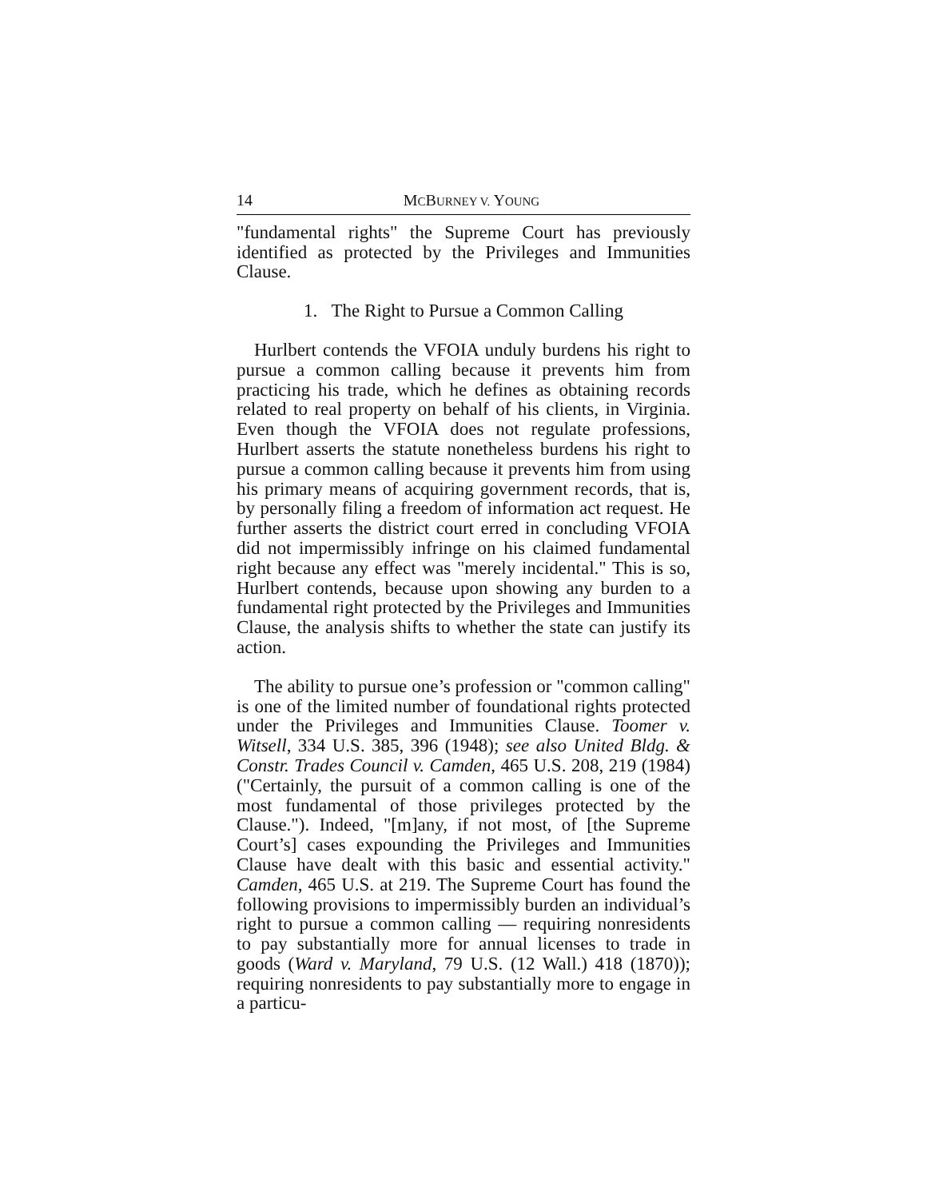14 MCBURNEY V. YOUNG
"fundamental rights" the Supreme Court has previously identified as protected by the Privileges and Immunities Clause.
1. The Right to Pursue a Common Calling
Hurlbert contends the VFOIA unduly burdens his right to pursue a common calling because it prevents him from practicing his trade, which he defines as obtaining records related to real property on behalf of his clients, in Virginia. Even though the VFOIA does not regulate professions, Hurlbert asserts the statute nonetheless burdens his right to pursue a common calling because it prevents him from using his primary means of acquiring government records, that is, by personally filing a freedom of information act request. He further asserts the district court erred in concluding VFOIA did not impermissibly infringe on his claimed fundamental right because any effect was "merely incidental." This is so, Hurlbert contends, because upon showing any burden to a fundamental right protected by the Privileges and Immunities Clause, the analysis shifts to whether the state can justify its action.
The ability to pursue one’s profession or "common calling" is one of the limited number of foundational rights protected under the Privileges and Immunities Clause. Toomer v. Witsell, 334 U.S. 385, 396 (1948); see also United Bldg. & Constr. Trades Council v. Camden, 465 U.S. 208, 219 (1984) ("Certainly, the pursuit of a common calling is one of the most fundamental of those privileges protected by the Clause."). Indeed, "[m]any, if not most, of [the Supreme Court’s] cases expounding the Privileges and Immunities Clause have dealt with this basic and essential activity." Camden, 465 U.S. at 219. The Supreme Court has found the following provisions to impermissibly burden an individual’s right to pursue a common calling — requiring nonresidents to pay substantially more for annual licenses to trade in goods (Ward v. Maryland, 79 U.S. (12 Wall.) 418 (1870)); requiring nonresidents to pay substantially more to engage in a particu-